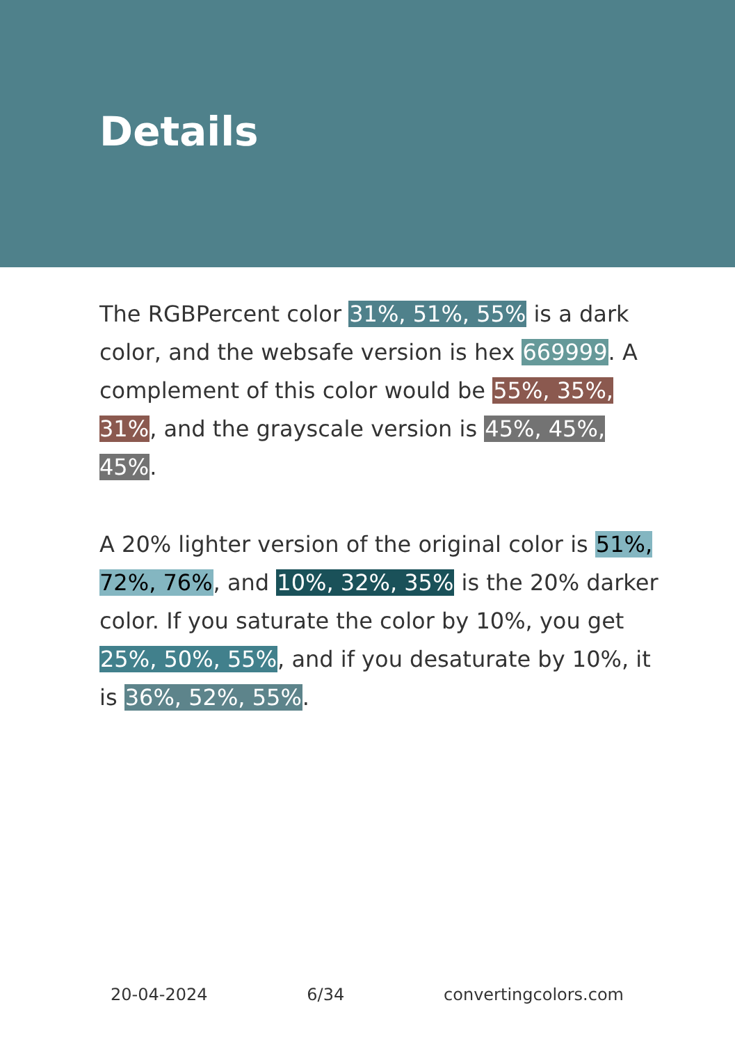Details
The RGBPercent color 31%, 51%, 55% is a dark color, and the websafe version is hex 669999. A complement of this color would be 55%, 35%, 31%, and the grayscale version is 45%, 45%, 45%.
A 20% lighter version of the original color is 51%, 72%, 76%, and 10%, 32%, 35% is the 20% darker color. If you saturate the color by 10%, you get 25%, 50%, 55%, and if you desaturate by 10%, it is 36%, 52%, 55%.
20-04-2024 6/34 convertingcolors.com